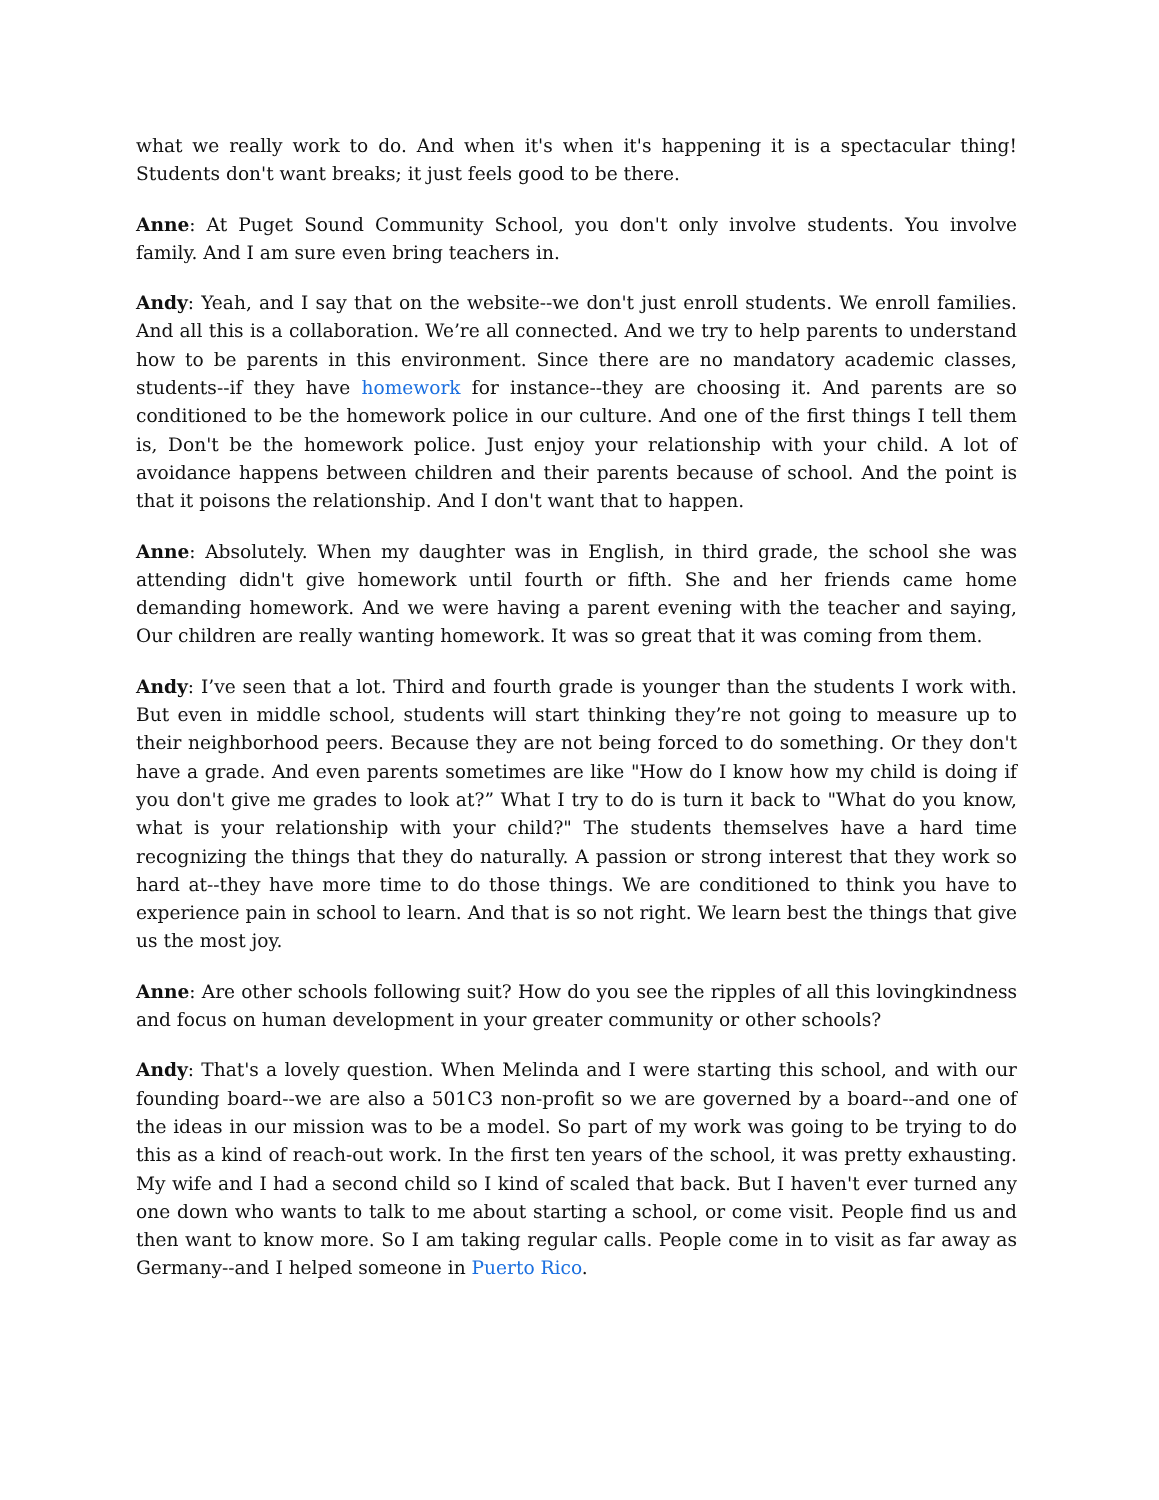what we really work to do. And when it's when it's happening it is a spectacular thing! Students don't want breaks; it just feels good to be there.
Anne: At Puget Sound Community School, you don't only involve students. You involve family. And I am sure even bring teachers in.
Andy: Yeah, and I say that on the website--we don't just enroll students. We enroll families. And all this is a collaboration. We’re all connected. And we try to help parents to understand how to be parents in this environment. Since there are no mandatory academic classes, students--if they have homework for instance--they are choosing it. And parents are so conditioned to be the homework police in our culture. And one of the first things I tell them is, Don't be the homework police. Just enjoy your relationship with your child. A lot of avoidance happens between children and their parents because of school. And the point is that it poisons the relationship. And I don't want that to happen.
Anne: Absolutely. When my daughter was in English, in third grade, the school she was attending didn't give homework until fourth or fifth. She and her friends came home demanding homework. And we were having a parent evening with the teacher and saying, Our children are really wanting homework. It was so great that it was coming from them.
Andy: I’ve seen that a lot. Third and fourth grade is younger than the students I work with. But even in middle school, students will start thinking they’re not going to measure up to their neighborhood peers. Because they are not being forced to do something. Or they don't have a grade. And even parents sometimes are like "How do I know how my child is doing if you don't give me grades to look at?” What I try to do is turn it back to "What do you know, what is your relationship with your child?" The students themselves have a hard time recognizing the things that they do naturally. A passion or strong interest that they work so hard at--they have more time to do those things. We are conditioned to think you have to experience pain in school to learn. And that is so not right. We learn best the things that give us the most joy.
Anne: Are other schools following suit? How do you see the ripples of all this lovingkindness and focus on human development in your greater community or other schools?
Andy: That's a lovely question. When Melinda and I were starting this school, and with our founding board--we are also a 501C3 non-profit so we are governed by a board--and one of the ideas in our mission was to be a model. So part of my work was going to be trying to do this as a kind of reach-out work. In the first ten years of the school, it was pretty exhausting. My wife and I had a second child so I kind of scaled that back. But I haven't ever turned any one down who wants to talk to me about starting a school, or come visit. People find us and then want to know more. So I am taking regular calls. People come in to visit as far away as Germany--and I helped someone in Puerto Rico.